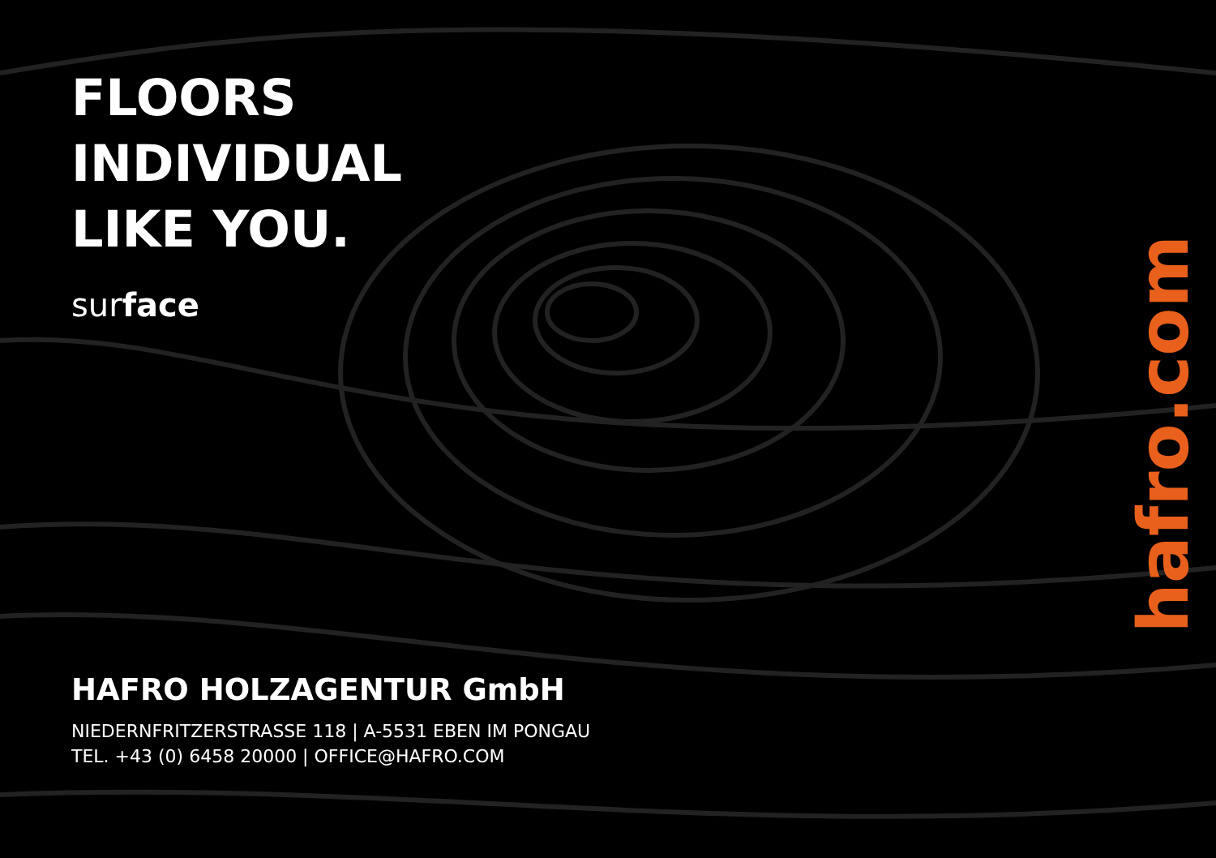FLOORS
INDIVIDUAL
LIKE YOU.
surface
HAFRO HOLZAGENTUR GmbH
NIEDERNFRITZERSTRASSE 118 | A-5531 EBEN IM PONGAU
TEL. +43 (0) 6458 20000 | OFFICE@HAFRO.COM
hafro.com